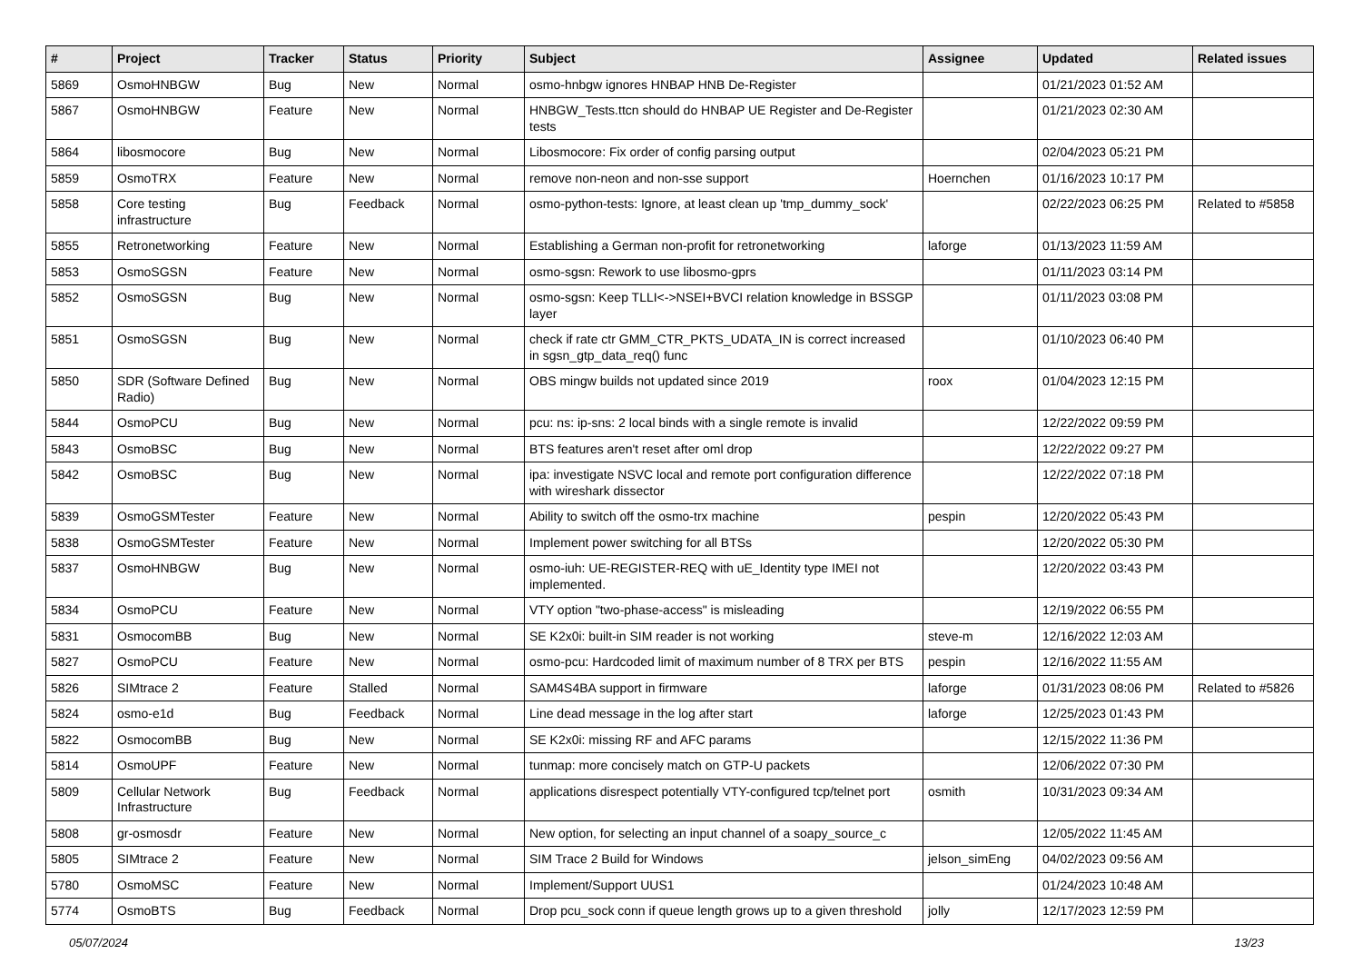| # | Project | Tracker | Status | Priority | Subject | Assignee | Updated | Related issues |
| --- | --- | --- | --- | --- | --- | --- | --- | --- |
| 5869 | OsmoHNBGW | Bug | New | Normal | osmo-hnbgw ignores HNBAP HNB De-Register | | 01/21/2023 01:52 AM | |
| 5867 | OsmoHNBGW | Feature | New | Normal | HNBGW_Tests.ttcn should do HNBAP UE Register and De-Register tests | | 01/21/2023 02:30 AM | |
| 5864 | libosmocore | Bug | New | Normal | Libosmocore: Fix order of config parsing output | | 02/04/2023 05:21 PM | |
| 5859 | OsmoTRX | Feature | New | Normal | remove non-neon and non-sse support | Hoernchen | 01/16/2023 10:17 PM | |
| 5858 | Core testing infrastructure | Bug | Feedback | Normal | osmo-python-tests: Ignore, at least clean up 'tmp_dummy_sock' | | 02/22/2023 06:25 PM | Related to #5858 |
| 5855 | Retronetworking | Feature | New | Normal | Establishing a German non-profit for retronetworking | laforge | 01/13/2023 11:59 AM | |
| 5853 | OsmoSGSN | Feature | New | Normal | osmo-sgsn: Rework to use libosmo-gprs | | 01/11/2023 03:14 PM | |
| 5852 | OsmoSGSN | Bug | New | Normal | osmo-sgsn: Keep TLLI<->NSEI+BVCI relation knowledge in BSSGP layer | | 01/11/2023 03:08 PM | |
| 5851 | OsmoSGSN | Bug | New | Normal | check if rate ctr GMM_CTR_PKTS_UDATA_IN is correct increased in sgsn_gtp_data_req() func | | 01/10/2023 06:40 PM | |
| 5850 | SDR (Software Defined Radio) | Bug | New | Normal | OBS mingw builds not updated since 2019 | roox | 01/04/2023 12:15 PM | |
| 5844 | OsmoPCU | Bug | New | Normal | pcu: ns: ip-sns: 2 local binds with a single remote is invalid | | 12/22/2022 09:59 PM | |
| 5843 | OsmoBSC | Bug | New | Normal | BTS features aren't reset after oml drop | | 12/22/2022 09:27 PM | |
| 5842 | OsmoBSC | Bug | New | Normal | ipa: investigate NSVC local and remote port configuration difference with wireshark dissector | | 12/22/2022 07:18 PM | |
| 5839 | OsmoGSMTester | Feature | New | Normal | Ability to switch off the osmo-trx machine | pespin | 12/20/2022 05:43 PM | |
| 5838 | OsmoGSMTester | Feature | New | Normal | Implement power switching for all BTSs | | 12/20/2022 05:30 PM | |
| 5837 | OsmoHNBGW | Bug | New | Normal | osmo-iuh: UE-REGISTER-REQ with uE_Identity type IMEI not implemented. | | 12/20/2022 03:43 PM | |
| 5834 | OsmoPCU | Feature | New | Normal | VTY option "two-phase-access" is misleading | | 12/19/2022 06:55 PM | |
| 5831 | OsmocomBB | Bug | New | Normal | SE K2x0i: built-in SIM reader is not working | steve-m | 12/16/2022 12:03 AM | |
| 5827 | OsmoPCU | Feature | New | Normal | osmo-pcu: Hardcoded limit of maximum number of 8 TRX per BTS | pespin | 12/16/2022 11:55 AM | |
| 5826 | SIMtrace 2 | Feature | Stalled | Normal | SAM4S4BA support in firmware | laforge | 01/31/2023 08:06 PM | Related to #5826 |
| 5824 | osmo-e1d | Bug | Feedback | Normal | Line dead message in the log after start | laforge | 12/25/2023 01:43 PM | |
| 5822 | OsmocomBB | Bug | New | Normal | SE K2x0i: missing RF and AFC params | | 12/15/2022 11:36 PM | |
| 5814 | OsmoUPF | Feature | New | Normal | tunmap: more concisely match on GTP-U packets | | 12/06/2022 07:30 PM | |
| 5809 | Cellular Network Infrastructure | Bug | Feedback | Normal | applications disrespect potentially VTY-configured tcp/telnet port | osmith | 10/31/2023 09:34 AM | |
| 5808 | gr-osmosdr | Feature | New | Normal | New option, for selecting an input channel of a soapy_source_c | | 12/05/2022 11:45 AM | |
| 5805 | SIMtrace 2 | Feature | New | Normal | SIM Trace 2 Build for Windows | jelson_simEng | 04/02/2023 09:56 AM | |
| 5780 | OsmoMSC | Feature | New | Normal | Implement/Support UUS1 | | 01/24/2023 10:48 AM | |
| 5774 | OsmoBTS | Bug | Feedback | Normal | Drop pcu_sock conn if queue length grows up to a given threshold | jolly | 12/17/2023 12:59 PM | |
05/07/2024 13/23